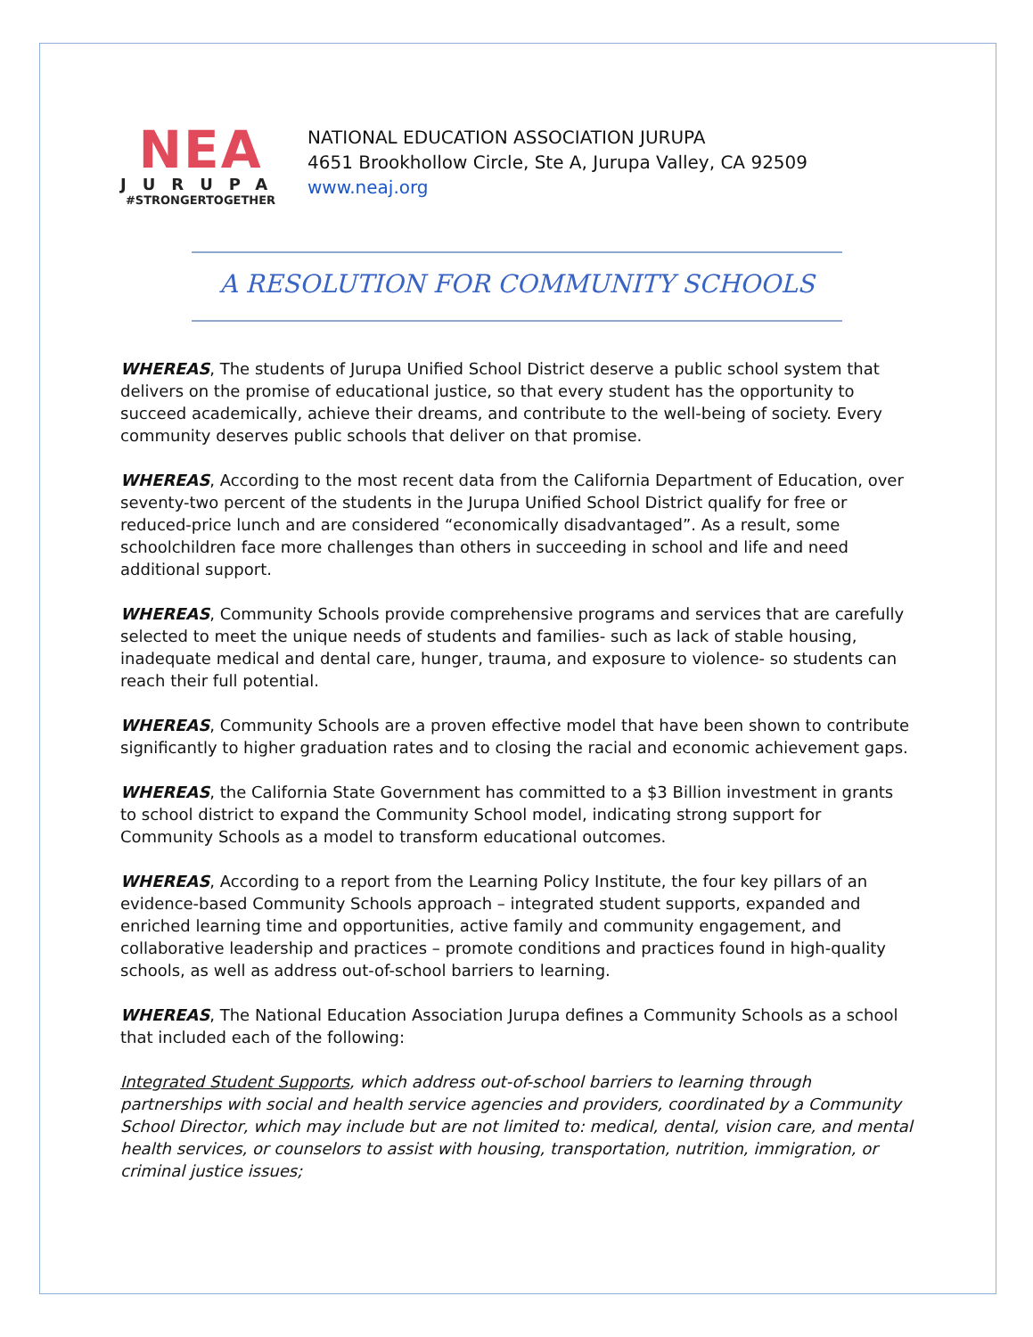NEA
JURUPA
#STRONGERTOGETHER
NATIONAL EDUCATION ASSOCIATION JURUPA
4651 Brookhollow Circle, Ste A, Jurupa Valley, CA 92509
www.neaj.org
A RESOLUTION FOR COMMUNITY SCHOOLS
WHEREAS, The students of Jurupa Unified School District deserve a public school system that delivers on the promise of educational justice, so that every student has the opportunity to succeed academically, achieve their dreams, and contribute to the well-being of society. Every community deserves public schools that deliver on that promise.
WHEREAS, According to the most recent data from the California Department of Education, over seventy-two percent of the students in the Jurupa Unified School District qualify for free or reduced-price lunch and are considered “economically disadvantaged”. As a result, some schoolchildren face more challenges than others in succeeding in school and life and need additional support.
WHEREAS, Community Schools provide comprehensive programs and services that are carefully selected to meet the unique needs of students and families- such as lack of stable housing, inadequate medical and dental care, hunger, trauma, and exposure to violence- so students can reach their full potential.
WHEREAS, Community Schools are a proven effective model that have been shown to contribute significantly to higher graduation rates and to closing the racial and economic achievement gaps.
WHEREAS, the California State Government has committed to a $3 Billion investment in grants to school district to expand the Community School model, indicating strong support for Community Schools as a model to transform educational outcomes.
WHEREAS, According to a report from the Learning Policy Institute, the four key pillars of an evidence-based Community Schools approach – integrated student supports, expanded and enriched learning time and opportunities, active family and community engagement, and collaborative leadership and practices – promote conditions and practices found in high-quality schools, as well as address out-of-school barriers to learning.
WHEREAS, The National Education Association Jurupa defines a Community Schools as a school that included each of the following:
Integrated Student Supports, which address out-of-school barriers to learning through partnerships with social and health service agencies and providers, coordinated by a Community School Director, which may include but are not limited to: medical, dental, vision care, and mental health services, or counselors to assist with housing, transportation, nutrition, immigration, or criminal justice issues;